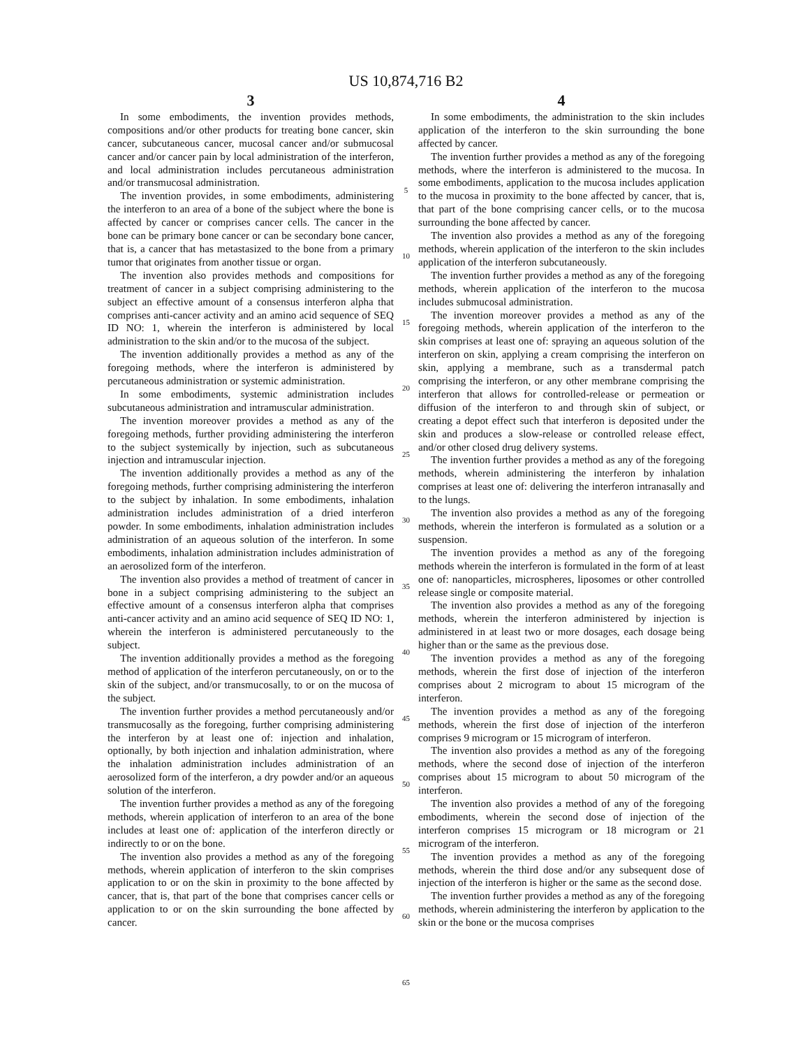US 10,874,716 B2
3
In some embodiments, the invention provides methods, compositions and/or other products for treating bone cancer, skin cancer, subcutaneous cancer, mucosal cancer and/or submucosal cancer and/or cancer pain by local administration of the interferon, and local administration includes percutaneous administration and/or transmucosal administration.
The invention provides, in some embodiments, administering the interferon to an area of a bone of the subject where the bone is affected by cancer or comprises cancer cells. The cancer in the bone can be primary bone cancer or can be secondary bone cancer, that is, a cancer that has metastasized to the bone from a primary tumor that originates from another tissue or organ.
The invention also provides methods and compositions for treatment of cancer in a subject comprising administering to the subject an effective amount of a consensus interferon alpha that comprises anti-cancer activity and an amino acid sequence of SEQ ID NO: 1, wherein the interferon is administered by local administration to the skin and/or to the mucosa of the subject.
The invention additionally provides a method as any of the foregoing methods, where the interferon is administered by percutaneous administration or systemic administration.
In some embodiments, systemic administration includes subcutaneous administration and intramuscular administration.
The invention moreover provides a method as any of the foregoing methods, further providing administering the interferon to the subject systemically by injection, such as subcutaneous injection and intramuscular injection.
The invention additionally provides a method as any of the foregoing methods, further comprising administering the interferon to the subject by inhalation. In some embodiments, inhalation administration includes administration of a dried interferon powder. In some embodiments, inhalation administration includes administration of an aqueous solution of the interferon. In some embodiments, inhalation administration includes administration of an aerosolized form of the interferon.
The invention also provides a method of treatment of cancer in bone in a subject comprising administering to the subject an effective amount of a consensus interferon alpha that comprises anti-cancer activity and an amino acid sequence of SEQ ID NO: 1, wherein the interferon is administered percutaneously to the subject.
The invention additionally provides a method as the foregoing method of application of the interferon percutaneously, on or to the skin of the subject, and/or transmucosally, to or on the mucosa of the subject.
The invention further provides a method percutaneously and/or transmucosally as the foregoing, further comprising administering the interferon by at least one of: injection and inhalation, optionally, by both injection and inhalation administration, where the inhalation administration includes administration of an aerosolized form of the interferon, a dry powder and/or an aqueous solution of the interferon.
The invention further provides a method as any of the foregoing methods, wherein application of interferon to an area of the bone includes at least one of: application of the interferon directly or indirectly to or on the bone.
The invention also provides a method as any of the foregoing methods, wherein application of interferon to the skin comprises application to or on the skin in proximity to the bone affected by cancer, that is, that part of the bone that comprises cancer cells or application to or on the skin surrounding the bone affected by cancer.
5
10
15
20
25
30
35
40
45
50
55
60
65
4
In some embodiments, the administration to the skin includes application of the interferon to the skin surrounding the bone affected by cancer.
The invention further provides a method as any of the foregoing methods, where the interferon is administered to the mucosa. In some embodiments, application to the mucosa includes application to the mucosa in proximity to the bone affected by cancer, that is, that part of the bone comprising cancer cells, or to the mucosa surrounding the bone affected by cancer.
The invention also provides a method as any of the foregoing methods, wherein application of the interferon to the skin includes application of the interferon subcutaneously.
The invention further provides a method as any of the foregoing methods, wherein application of the interferon to the mucosa includes submucosal administration.
The invention moreover provides a method as any of the foregoing methods, wherein application of the interferon to the skin comprises at least one of: spraying an aqueous solution of the interferon on skin, applying a cream comprising the interferon on skin, applying a membrane, such as a transdermal patch comprising the interferon, or any other membrane comprising the interferon that allows for controlled-release or permeation or diffusion of the interferon to and through skin of subject, or creating a depot effect such that interferon is deposited under the skin and produces a slow-release or controlled release effect, and/or other closed drug delivery systems.
The invention further provides a method as any of the foregoing methods, wherein administering the interferon by inhalation comprises at least one of: delivering the interferon intranasally and to the lungs.
The invention also provides a method as any of the foregoing methods, wherein the interferon is formulated as a solution or a suspension.
The invention provides a method as any of the foregoing methods wherein the interferon is formulated in the form of at least one of: nanoparticles, microspheres, liposomes or other controlled release single or composite material.
The invention also provides a method as any of the foregoing methods, wherein the interferon administered by injection is administered in at least two or more dosages, each dosage being higher than or the same as the previous dose.
The invention provides a method as any of the foregoing methods, wherein the first dose of injection of the interferon comprises about 2 microgram to about 15 microgram of the interferon.
The invention provides a method as any of the foregoing methods, wherein the first dose of injection of the interferon comprises 9 microgram or 15 microgram of interferon.
The invention also provides a method as any of the foregoing methods, where the second dose of injection of the interferon comprises about 15 microgram to about 50 microgram of the interferon.
The invention also provides a method of any of the foregoing embodiments, wherein the second dose of injection of the interferon comprises 15 microgram or 18 microgram or 21 microgram of the interferon.
The invention provides a method as any of the foregoing methods, wherein the third dose and/or any subsequent dose of injection of the interferon is higher or the same as the second dose.
The invention further provides a method as any of the foregoing methods, wherein administering the interferon by application to the skin or the bone or the mucosa comprises